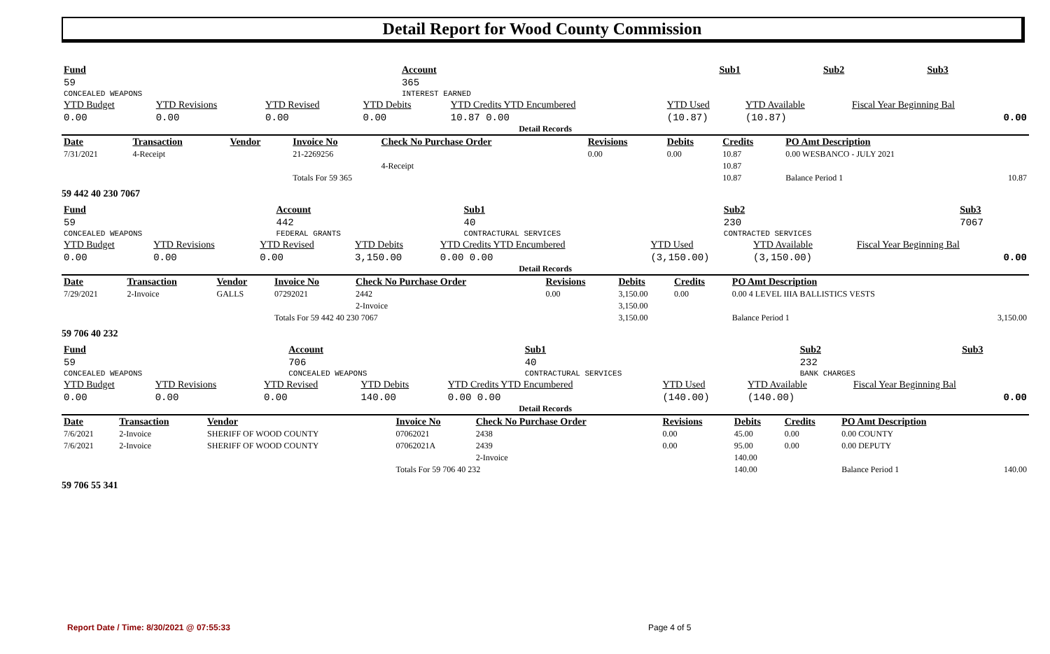Detail Report for Wood County Commission
| Fund | Account | | Sub1 | Sub2 | Sub3 |
| 59 | 365 | | | | |
| CONCEALED WEAPONS | INTEREST EARNED | | | | |
| YTD Budget | YTD Revisions | YTD Revised | YTD Debits | YTD Credits YTD Encumbered | YTD Used | YTD Available | Fiscal Year Beginning Bal |
| 0.00 | 0.00 | 0.00 | 0.00 | 10.87 0.00 | (10.87) | (10.87) | 0.00 |
Detail Records
| Date | Transaction | Vendor | Invoice No | Check No Purchase Order | Revisions | Debits | Credits | PO Amt Description | |
| --- | --- | --- | --- | --- | --- | --- | --- | --- | --- |
| 7/31/2021 | 4-Receipt | | 21-2269256 | | 0.00 | 0.00 | 10.87 | 0.00 WESBANCO - JULY 2021 | |
| | | | | 4-Receipt | | | 10.87 | | |
| | | | Totals For 59 365 | | | | 10.87 | Balance Period 1 | 10.87 |
59 442 40 230 7067
| Fund | Account | | Sub1 | Sub2 | Sub3 |
| 59 | 442 | | 40 | 230 | 7067 |
| CONCEALED WEAPONS | FEDERAL GRANTS | | CONTRACTURAL SERVICES | CONTRACTED SERVICES | |
| YTD Budget | YTD Revisions | YTD Revised | YTD Debits | YTD Credits YTD Encumbered | YTD Used | YTD Available | Fiscal Year Beginning Bal |
| 0.00 | 0.00 | 0.00 | 3,150.00 | 0.00 0.00 | (3,150.00) | (3,150.00) | 0.00 |
Detail Records
| Date | Transaction | Vendor | Invoice No | Check No Purchase Order | Revisions | Debits | Credits | PO Amt Description | |
| --- | --- | --- | --- | --- | --- | --- | --- | --- | --- |
| 7/29/2021 | 2-Invoice | GALLS | 07292021 | 2442 | 0.00 | 3,150.00 | 0.00 | 0.00 4 LEVEL IIIA BALLISTICS VESTS | |
| | | | | 2-Invoice | | 3,150.00 | | | |
| | | | Totals For 59 442 40 230 7067 | | | 3,150.00 | | Balance Period 1 | 3,150.00 |
59 706 40 232
| Fund | Account | | Sub1 | Sub2 | Sub3 |
| 59 | 706 | | 40 | 232 | |
| CONCEALED WEAPONS | CONCEALED WEAPONS | | CONTRACTURAL SERVICES | BANK CHARGES | |
| YTD Budget | YTD Revisions | YTD Revised | YTD Debits | YTD Credits YTD Encumbered | YTD Used | YTD Available | Fiscal Year Beginning Bal |
| 0.00 | 0.00 | 0.00 | 140.00 | 0.00 0.00 | (140.00) | (140.00) | 0.00 |
Detail Records
| Date | Transaction | Vendor | Invoice No | Check No Purchase Order | Revisions | Debits | Credits | PO Amt Description | |
| --- | --- | --- | --- | --- | --- | --- | --- | --- | --- |
| 7/6/2021 | 2-Invoice | SHERIFF OF WOOD COUNTY | 07062021 | 2438 | 0.00 | 45.00 | 0.00 | 0.00 COUNTY | |
| 7/6/2021 | 2-Invoice | SHERIFF OF WOOD COUNTY | 07062021A | 2439 | 0.00 | 95.00 | 0.00 | 0.00 DEPUTY | |
| | | | | 2-Invoice | | 140.00 | | | |
| | | | Totals For 59 706 40 232 | | | 140.00 | | Balance Period 1 | 140.00 |
59 706 55 341
Report Date / Time: 8/30/2021 @ 07:55:33
Page 4 of 5